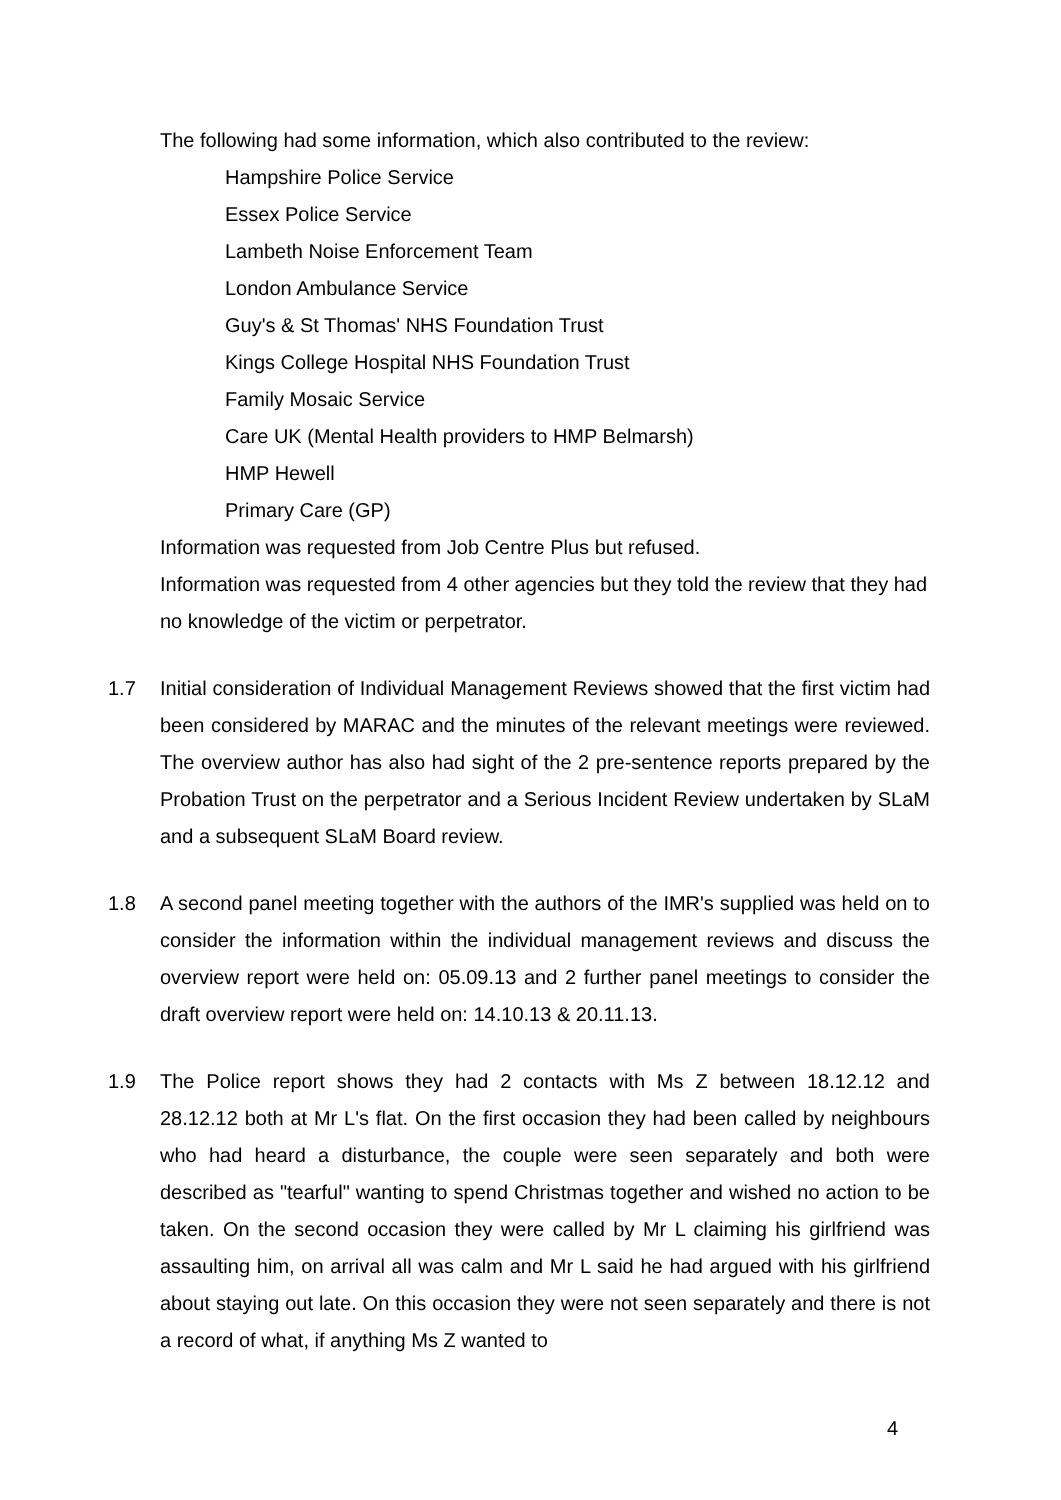The following had some information, which also contributed to the review:
Hampshire Police Service
Essex Police Service
Lambeth Noise Enforcement Team
London Ambulance Service
Guy's & St Thomas' NHS Foundation Trust
Kings College Hospital NHS Foundation Trust
Family Mosaic Service
Care UK (Mental Health providers to HMP Belmarsh)
HMP Hewell
Primary Care (GP)
Information was requested from Job Centre Plus but refused.
Information was requested from 4 other agencies but they told the review that they had no knowledge of the victim or perpetrator.
1.7 Initial consideration of Individual Management Reviews showed that the first victim had been considered by MARAC and the minutes of the relevant meetings were reviewed. The overview author has also had sight of the 2 pre-sentence reports prepared by the Probation Trust on the perpetrator and a Serious Incident Review undertaken by SLaM and a subsequent SLaM Board review.
1.8 A second panel meeting together with the authors of the IMR's supplied was held on to consider the information within the individual management reviews and discuss the overview report were held on: 05.09.13 and 2 further panel meetings to consider the draft overview report were held on: 14.10.13 & 20.11.13.
1.9 The Police report shows they had 2 contacts with Ms Z between 18.12.12 and 28.12.12 both at Mr L's flat. On the first occasion they had been called by neighbours who had heard a disturbance, the couple were seen separately and both were described as "tearful" wanting to spend Christmas together and wished no action to be taken. On the second occasion they were called by Mr L claiming his girlfriend was assaulting him, on arrival all was calm and Mr L said he had argued with his girlfriend about staying out late. On this occasion they were not seen separately and there is not a record of what, if anything Ms Z wanted to
4